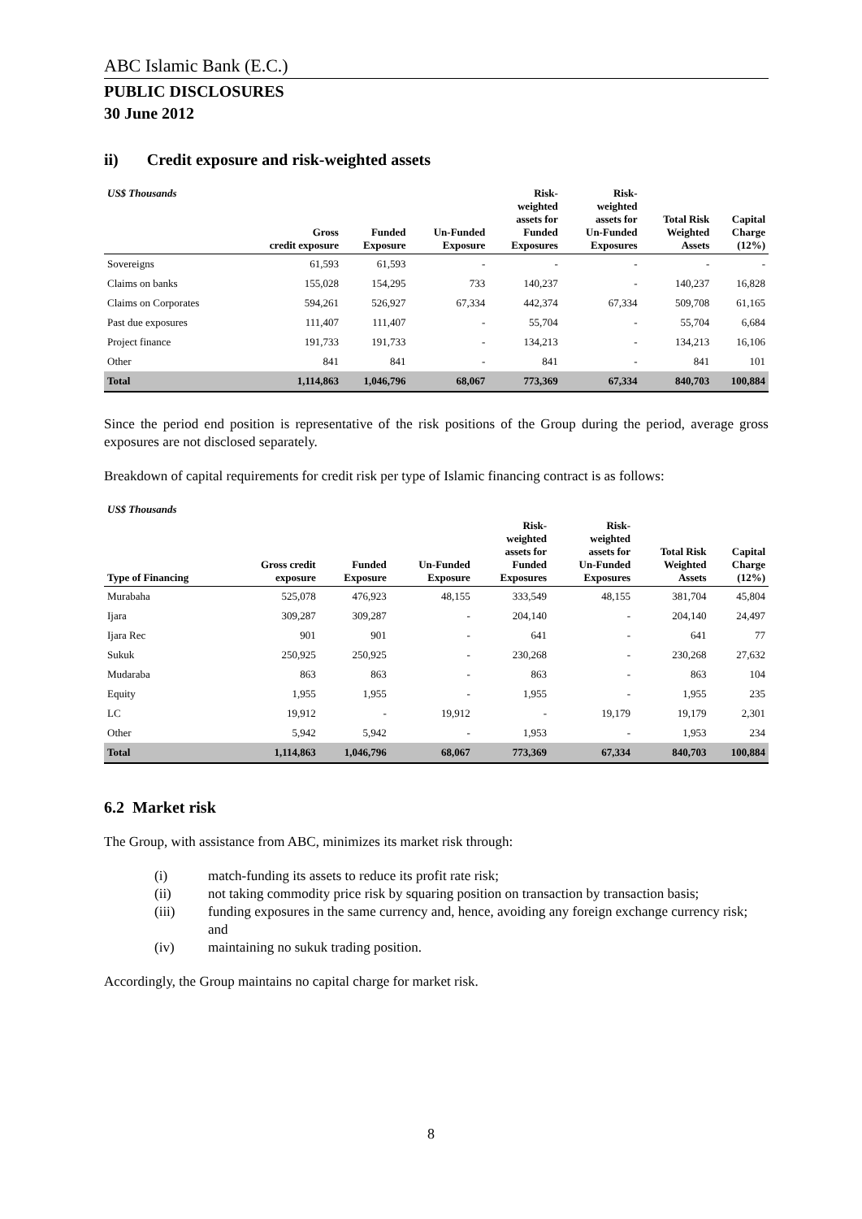ABC Islamic Bank (E.C.)
PUBLIC DISCLOSURES
30 June 2012
ii) Credit exposure and risk-weighted assets
| US$ Thousands | Gross credit exposure | Funded Exposure | Un-Funded Exposure | Risk- weighted assets for Funded Exposures | Risk- weighted assets for Un-Funded Exposures | Total Risk Weighted Assets | Capital Charge (12%) |
| --- | --- | --- | --- | --- | --- | --- | --- |
| Sovereigns | 61,593 | 61,593 | - | - | - | - | - |
| Claims on banks | 155,028 | 154,295 | 733 | 140,237 | - | 140,237 | 16,828 |
| Claims on Corporates | 594,261 | 526,927 | 67,334 | 442,374 | 67,334 | 509,708 | 61,165 |
| Past due exposures | 111,407 | 111,407 | - | 55,704 | - | 55,704 | 6,684 |
| Project finance | 191,733 | 191,733 | - | 134,213 | - | 134,213 | 16,106 |
| Other | 841 | 841 | - | 841 | - | 841 | 101 |
| Total | 1,114,863 | 1,046,796 | 68,067 | 773,369 | 67,334 | 840,703 | 100,884 |
Since the period end position is representative of the risk positions of the Group during the period, average gross exposures are not disclosed separately.
Breakdown of capital requirements for credit risk per type of Islamic financing contract is as follows:
| US$ Thousands | | | | | | | |
| --- | --- | --- | --- | --- | --- | --- | --- |
| Type of Financing | Gross credit exposure | Funded Exposure | Un-Funded Exposure | Risk- weighted assets for Funded Exposures | Risk- weighted assets for Un-Funded Exposures | Total Risk Weighted Assets | Capital Charge (12%) |
| Murabaha | 525,078 | 476,923 | 48,155 | 333,549 | 48,155 | 381,704 | 45,804 |
| Ijara | 309,287 | 309,287 | - | 204,140 | - | 204,140 | 24,497 |
| Ijara Rec | 901 | 901 | - | 641 | - | 641 | 77 |
| Sukuk | 250,925 | 250,925 | - | 230,268 | - | 230,268 | 27,632 |
| Mudaraba | 863 | 863 | - | 863 | - | 863 | 104 |
| Equity | 1,955 | 1,955 | - | 1,955 | - | 1,955 | 235 |
| LC | 19,912 | - | 19,912 | - | 19,179 | 19,179 | 2,301 |
| Other | 5,942 | 5,942 | - | 1,953 | - | 1,953 | 234 |
| Total | 1,114,863 | 1,046,796 | 68,067 | 773,369 | 67,334 | 840,703 | 100,884 |
6.2 Market risk
The Group, with assistance from ABC, minimizes its market risk through:
(i) match-funding its assets to reduce its profit rate risk;
(ii) not taking commodity price risk by squaring position on transaction by transaction basis;
(iii) funding exposures in the same currency and, hence, avoiding any foreign exchange currency risk; and
(iv) maintaining no sukuk trading position.
Accordingly, the Group maintains no capital charge for market risk.
8